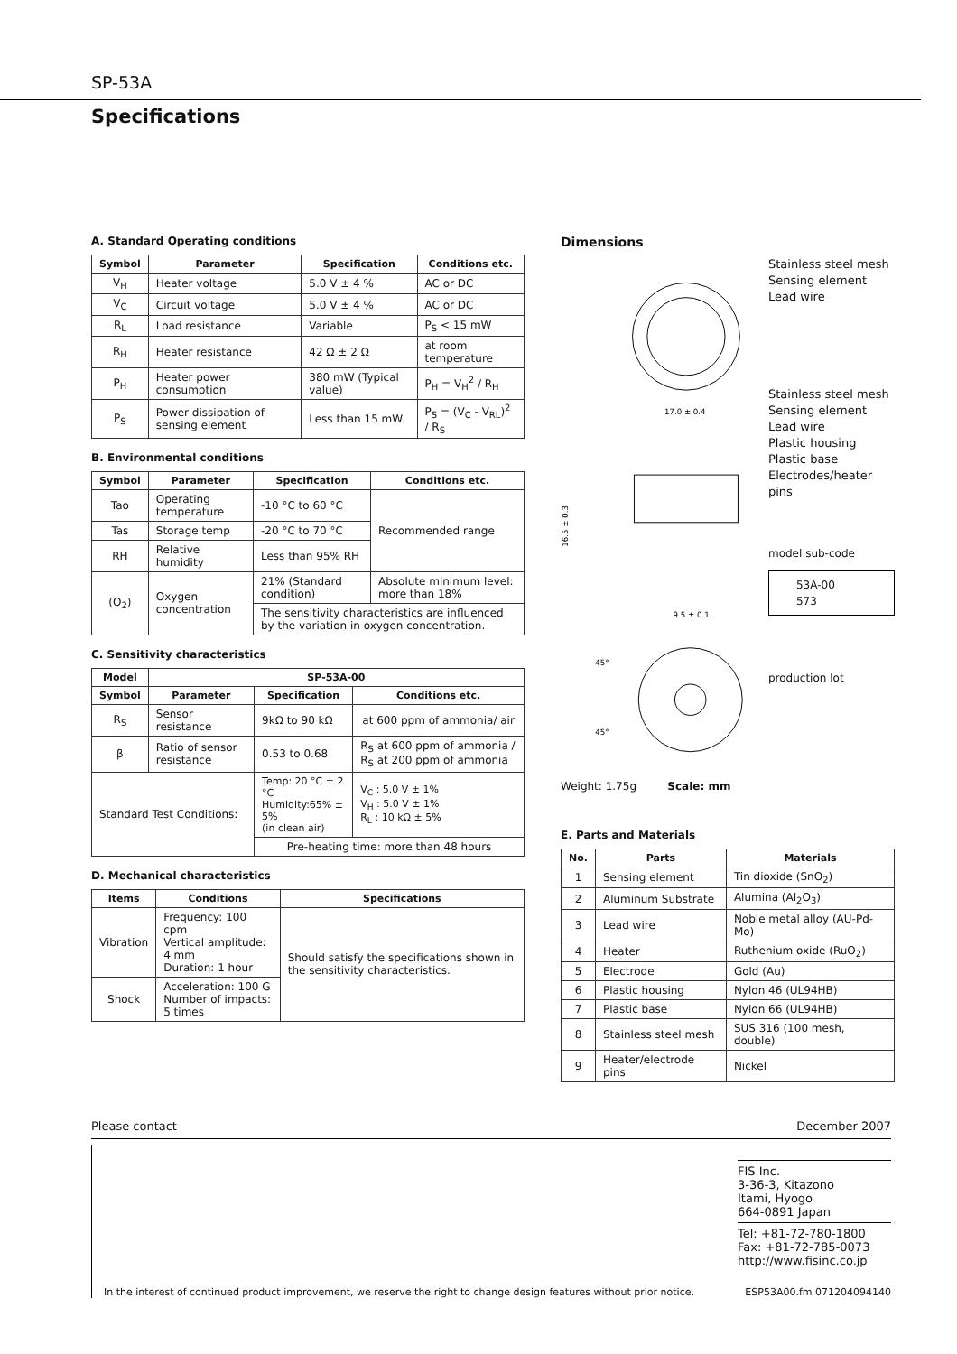SP-53A
Specifications
A. Standard Operating conditions
| Symbol | Parameter | Specification | Conditions etc. |
| --- | --- | --- | --- |
| V<sub>H</sub> | Heater voltage | 5.0 V ± 4 % | AC or DC |
| V<sub>C</sub> | Circuit voltage | 5.0 V ± 4 % | AC or DC |
| R<sub>L</sub> | Load resistance | Variable | P<sub>S</sub> < 15 mW |
| R<sub>H</sub> | Heater resistance | 42 Ω ± 2 Ω | at room temperature |
| P<sub>H</sub> | Heater power consumption | 380 mW (Typical value) | P<sub>H</sub> = V<sub>H</sub><sup>2</sup> / R<sub>H</sub> |
| P<sub>S</sub> | Power dissipation of sensing element | Less than 15 mW | P<sub>S</sub> = (V<sub>C</sub> - V<sub>RL</sub>)<sup>2</sup> / R<sub>S</sub> |
B. Environmental conditions
| Symbol | Parameter | Specification | Conditions etc. |
| --- | --- | --- | --- |
| Tao | Operating temperature | -10 °C to 60 °C | Recommended range |
| Tas | Storage temp | -20 °C to 70 °C | |
| RH | Relative humidity | Less than 95% RH | |
| (O<sub>2</sub>) | Oxygen concentration | 21% (Standard condition) | Absolute minimum level: more than 18% |
| | | The sensitivity characteristics are influenced by the variation in oxygen concentration. | |
C. Sensitivity characteristics
| Model | SP-53A-00 | | |
| --- | --- | --- | --- |
| Symbol | Parameter | Specification | Conditions etc. |
| R<sub>S</sub> | Sensor resistance | 9kΩ to 90 kΩ | at 600 ppm of ammonia/ air |
| β | Ratio of sensor resistance | 0.53 to 0.68 | R<sub>S</sub> at 600 ppm of ammonia / R<sub>S</sub> at 200 ppm of ammonia |
| Standard Test Conditions: | | Temp: 20 °C ± 2 °C Humidity:65% ± 5% (in clean air) | V<sub>C</sub> : 5.0 V ± 1% V<sub>H</sub> : 5.0 V ± 1% R<sub>L</sub> : 10 kΩ ± 5% |
| | | Pre-heating time: more than 48 hours | |
D. Mechanical characteristics
| Items | Conditions | Specifications |
| --- | --- | --- |
| Vibration | Frequency: 100 cpm Vertical amplitude: 4 mm Duration: 1 hour | Should satisfy the specifications shown in the sensitivity characteristics. |
| Shock | Acceleration: 100 G Number of impacts: 5 times | |
Dimensions
17.0 ± 0.4
16.5 ± 0.3
9.5 ± 0.1
45°
45°
Stainless steel mesh
Sensing element
Lead wire
Stainless steel mesh
Sensing element
Lead wire
Plastic housing
Plastic base
Electrodes/heater pins
model sub-code
53A-00
573
production lot
Weight: 1.75g Scale: mm
E. Parts and Materials
| No. | Parts | Materials |
| --- | --- | --- |
| 1 | Sensing element | Tin dioxide (SnO<sub>2</sub>) |
| 2 | Aluminum Substrate | Alumina (Al<sub>2</sub>O<sub>3</sub>) |
| 3 | Lead wire | Noble metal alloy (AU-Pd-Mo) |
| 4 | Heater | Ruthenium oxide (RuO<sub>2</sub>) |
| 5 | Electrode | Gold (Au) |
| 6 | Plastic housing | Nylon 46 (UL94HB) |
| 7 | Plastic base | Nylon 66 (UL94HB) |
| 8 | Stainless steel mesh | SUS 316 (100 mesh, double) |
| 9 | Heater/electrode pins | Nickel |
Please contact December 2007
FIS Inc.
3-36-3, Kitazono
Itami, Hyogo
664-0891 Japan
Tel: +81-72-780-1800
Fax: +81-72-785-0073
http://www.fisinc.co.jp
In the interest of continued product improvement, we reserve the right to change design features without prior notice.
ESP53A00.fm 071204094140